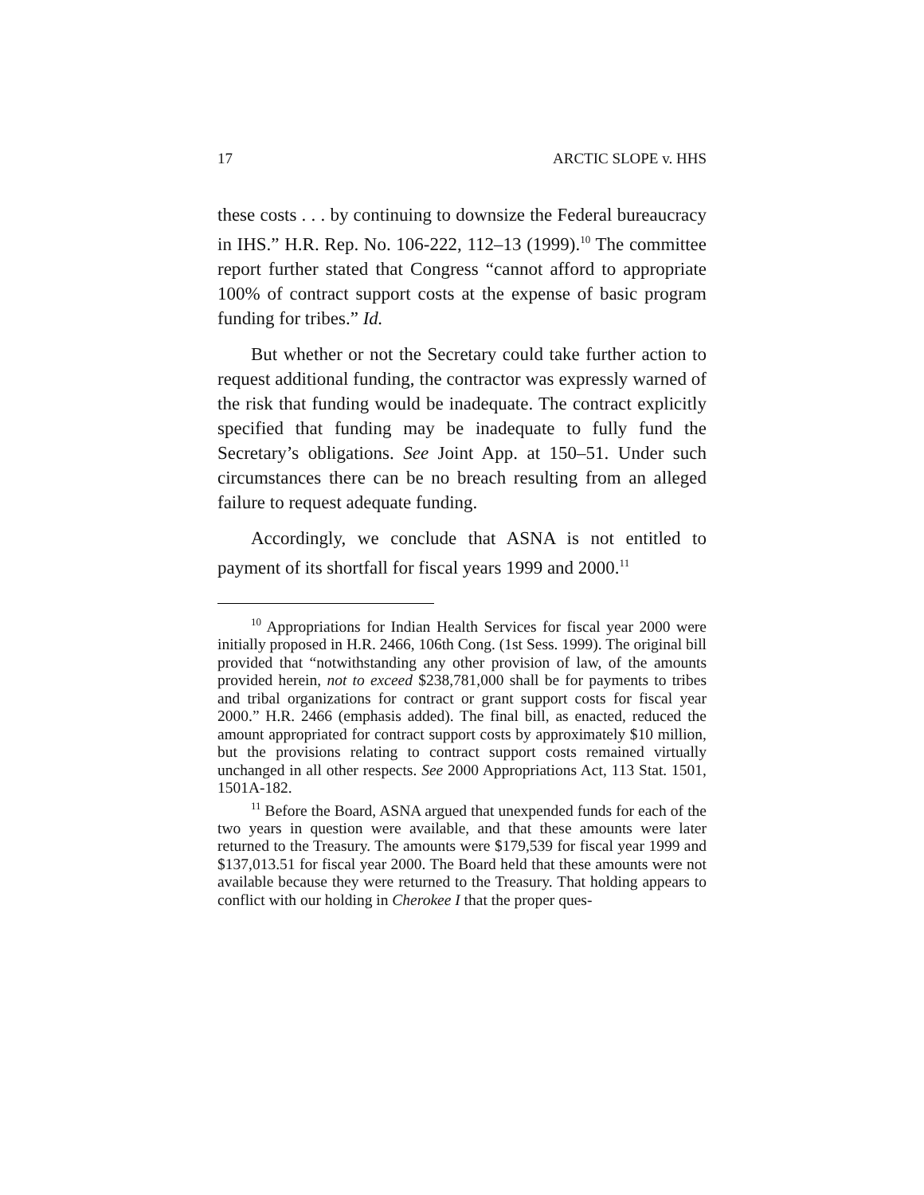17 ARCTIC SLOPE v. HHS
these costs . . . by continuing to downsize the Federal bureaucracy in IHS.” H.R. Rep. No. 106-222, 112–13 (1999).<sup>10</sup> The committee report further stated that Congress “cannot afford to appropriate 100% of contract support costs at the expense of basic program funding for tribes.” Id.
But whether or not the Secretary could take further action to request additional funding, the contractor was expressly warned of the risk that funding would be inadequate. The contract explicitly specified that funding may be inadequate to fully fund the Secretary’s obligations. See Joint App. at 150–51. Under such circumstances there can be no breach resulting from an alleged failure to request adequate funding.
Accordingly, we conclude that ASNA is not entitled to payment of its shortfall for fiscal years 1999 and 2000.<sup>11</sup>
<sup>10</sup> Appropriations for Indian Health Services for fiscal year 2000 were initially proposed in H.R. 2466, 106th Cong. (1st Sess. 1999). The original bill provided that “notwithstanding any other provision of law, of the amounts provided herein, not to exceed $238,781,000 shall be for payments to tribes and tribal organizations for contract or grant support costs for fiscal year 2000.” H.R. 2466 (emphasis added). The final bill, as enacted, reduced the amount appropriated for contract support costs by approximately $10 million, but the provisions relating to contract support costs remained virtually unchanged in all other respects. See 2000 Appropriations Act, 113 Stat. 1501, 1501A-182.
<sup>11</sup> Before the Board, ASNA argued that unexpended funds for each of the two years in question were available, and that these amounts were later returned to the Treasury. The amounts were $179,539 for fiscal year 1999 and $137,013.51 for fiscal year 2000. The Board held that these amounts were not available because they were returned to the Treasury. That holding appears to conflict with our holding in Cherokee I that the proper ques-